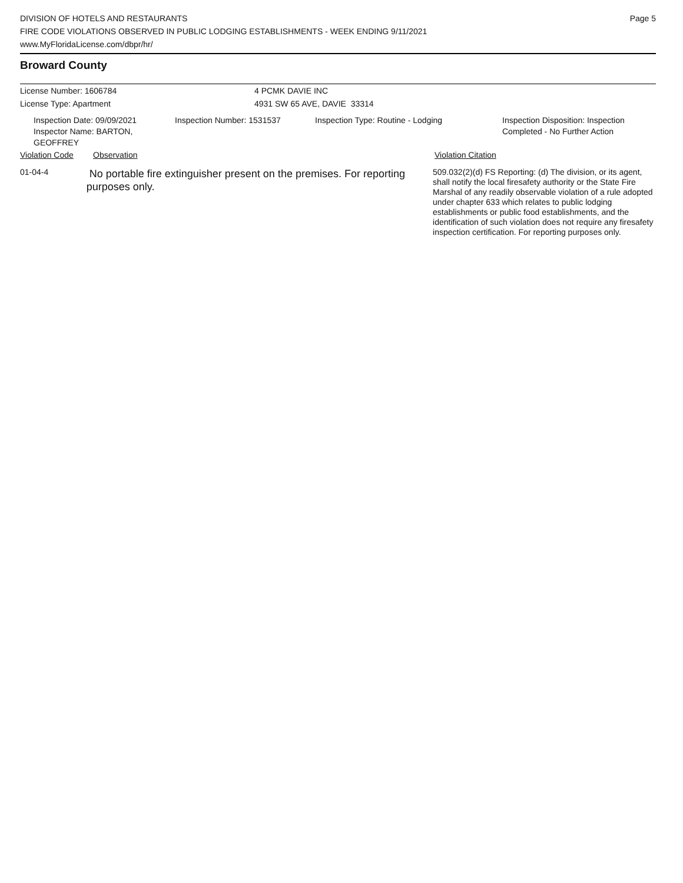DIVISION OF HOTELS AND RESTAURANTS
FIRE CODE VIOLATIONS OBSERVED IN PUBLIC LODGING ESTABLISHMENTS - WEEK ENDING 9/11/2021
www.MyFloridaLicense.com/dbpr/hr/
Page 5
Broward County
License Number: 1606784 4 PCMK DAVIE INC
License Type: Apartment 4931 SW 65 AVE, DAVIE 33314
Inspection Date: 09/09/2021
Inspector Name: BARTON, GEOFFREY
Inspection Number: 1531537 Inspection Type: Routine - Lodging Inspection Disposition: Inspection
Completed - No Further Action
Violation Code Observation Violation Citation
01-04-4
No portable fire extinguisher present on the premises. For reporting purposes only.
509.032(2)(d) FS Reporting: (d) The division, or its agent, shall notify the local firesafety authority or the State Fire Marshal of any readily observable violation of a rule adopted under chapter 633 which relates to public lodging establishments or public food establishments, and the identification of such violation does not require any firesafety inspection certification. For reporting purposes only.